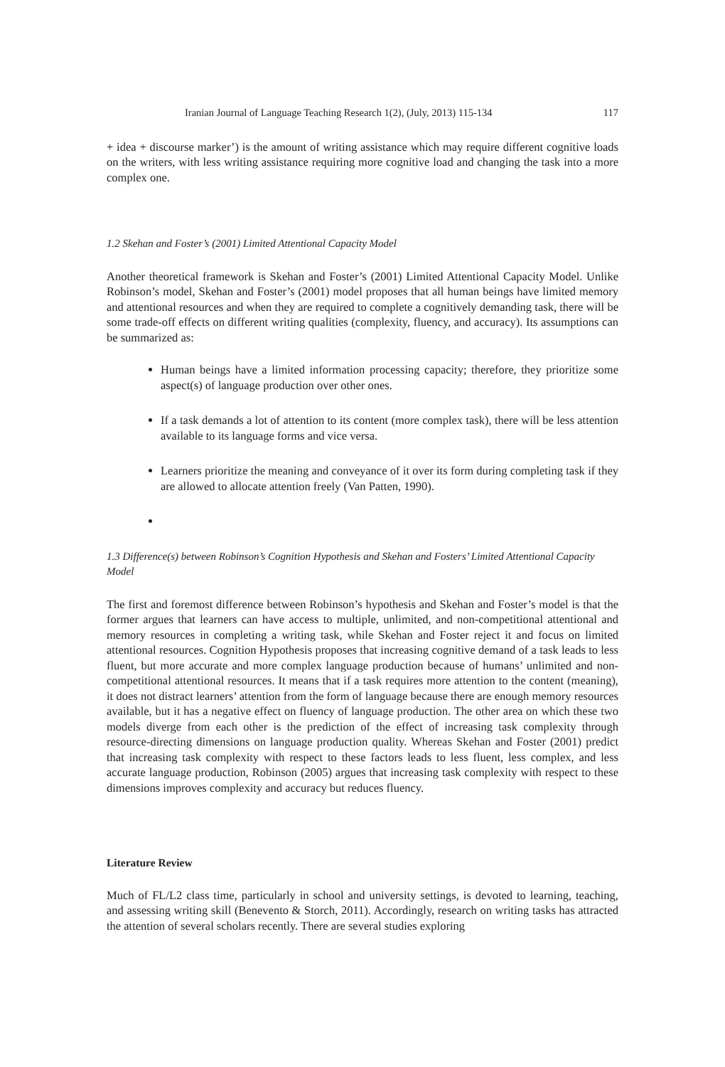Iranian Journal of Language Teaching Research 1(2), (July, 2013) 115-134 117
+ idea + discourse marker’) is the amount of writing assistance which may require different cognitive loads on the writers, with less writing assistance requiring more cognitive load and changing the task into a more complex one.
1.2 Skehan and Foster’s (2001) Limited Attentional Capacity Model
Another theoretical framework is Skehan and Foster’s (2001) Limited Attentional Capacity Model. Unlike Robinson’s model, Skehan and Foster’s (2001) model proposes that all human beings have limited memory and attentional resources and when they are required to complete a cognitively demanding task, there will be some trade-off effects on different writing qualities (complexity, fluency, and accuracy). Its assumptions can be summarized as:
Human beings have a limited information processing capacity; therefore, they prioritize some aspect(s) of language production over other ones.
If a task demands a lot of attention to its content (more complex task), there will be less attention available to its language forms and vice versa.
Learners prioritize the meaning and conveyance of it over its form during completing task if they are allowed to allocate attention freely (Van Patten, 1990).
1.3 Difference(s) between Robinson’s Cognition Hypothesis and Skehan and Fosters’ Limited Attentional Capacity Model
The first and foremost difference between Robinson’s hypothesis and Skehan and Foster’s model is that the former argues that learners can have access to multiple, unlimited, and non-competitional attentional and memory resources in completing a writing task, while Skehan and Foster reject it and focus on limited attentional resources. Cognition Hypothesis proposes that increasing cognitive demand of a task leads to less fluent, but more accurate and more complex language production because of humans’ unlimited and non-competitional attentional resources. It means that if a task requires more attention to the content (meaning), it does not distract learners’ attention from the form of language because there are enough memory resources available, but it has a negative effect on fluency of language production. The other area on which these two models diverge from each other is the prediction of the effect of increasing task complexity through resource-directing dimensions on language production quality. Whereas Skehan and Foster (2001) predict that increasing task complexity with respect to these factors leads to less fluent, less complex, and less accurate language production, Robinson (2005) argues that increasing task complexity with respect to these dimensions improves complexity and accuracy but reduces fluency.
Literature Review
Much of FL/L2 class time, particularly in school and university settings, is devoted to learning, teaching, and assessing writing skill (Benevento & Storch, 2011). Accordingly, research on writing tasks has attracted the attention of several scholars recently. There are several studies exploring